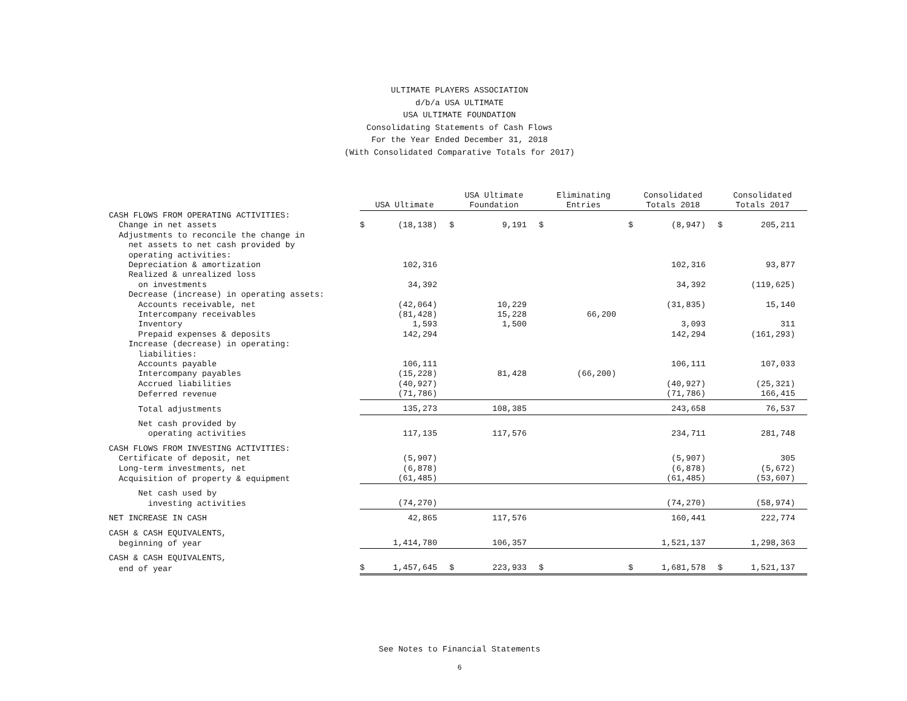ULTIMATE PLAYERS ASSOCIATION
d/b/a USA ULTIMATE
USA ULTIMATE FOUNDATION
Consolidating Statements of Cash Flows
For the Year Ended December 31, 2018
(With Consolidated Comparative Totals for 2017)
| | USA Ultimate | | USA Ultimate Foundation | | Eliminating Entries | | Consolidated Totals 2018 | | Consolidated Totals 2017 | |
| CASH FLOWS FROM OPERATING ACTIVITIES: | | | | | | | | | | |
| Change in net assets | $ | (18,138) | $ | 9,191 | $ | | $ | (8,947) | $ | 205,211 |
| Adjustments to reconcile the change in | | | | | | | | | | |
| net assets to net cash provided by | | | | | | | | | | |
| operating activities: | | | | | | | | | | |
| Depreciation & amortization | | 102,316 | | | | | | 102,316 | | 93,877 |
| Realized & unrealized loss | | | | | | | | | | |
| on investments | | 34,392 | | | | | | 34,392 | | (119,625) |
| Decrease (increase) in operating assets: | | | | | | | | | | |
| Accounts receivable, net | | (42,064) | | 10,229 | | | | (31,835) | | 15,140 |
| Intercompany receivables | | (81,428) | | 15,228 | | 66,200 | | | | |
| Inventory | | 1,593 | | 1,500 | | | | 3,093 | | 311 |
| Prepaid expenses & deposits | | 142,294 | | | | | | 142,294 | | (161,293) |
| Increase (decrease) in operating: | | | | | | | | | | |
| liabilities: | | | | | | | | | | |
| Accounts payable | | 106,111 | | | | | | 106,111 | | 107,033 |
| Intercompany payables | | (15,228) | | 81,428 | | (66,200) | | | | |
| Accrued liabilities | | (40,927) | | | | | | (40,927) | | (25,321) |
| Deferred revenue | | (71,786) | | | | | | (71,786) | | 166,415 |
| Total adjustments | | 135,273 | | 108,385 | | | | 243,658 | | 76,537 |
| Net cash provided by | | | | | | | | | | |
| operating activities | | 117,135 | | 117,576 | | | | 234,711 | | 281,748 |
| CASH FLOWS FROM INVESTING ACTIVITIES: | | | | | | | | | | |
| Certificate of deposit, net | | (5,907) | | | | | | (5,907) | | 305 |
| Long-term investments, net | | (6,878) | | | | | | (6,878) | | (5,672) |
| Acquisition of property & equipment | | (61,485) | | | | | | (61,485) | | (53,607) |
| Net cash used by | | | | | | | | | | |
| investing activities | | (74,270) | | | | | | (74,270) | | (58,974) |
| NET INCREASE IN CASH | | 42,865 | | 117,576 | | | | 160,441 | | 222,774 |
| CASH & CASH EQUIVALENTS, | | | | | | | | | | |
| beginning of year | | 1,414,780 | | 106,357 | | | | 1,521,137 | | 1,298,363 |
| CASH & CASH EQUIVALENTS, | | | | | | | | | | |
| end of year | $ | 1,457,645 | $ | 223,933 | $ | | $ | 1,681,578 | $ | 1,521,137 |
See Notes to Financial Statements
6